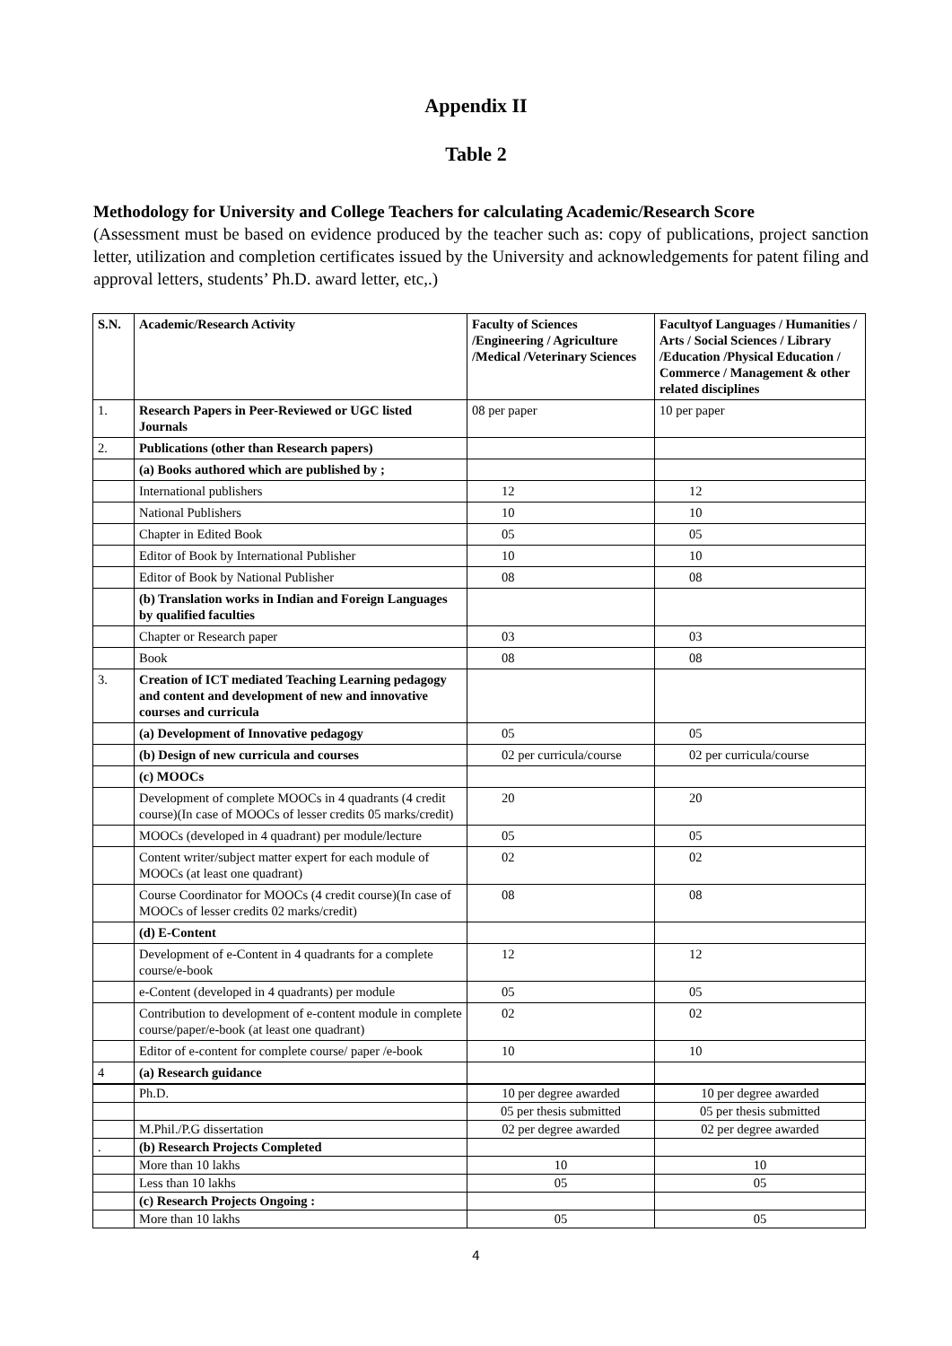Appendix II
Table 2
Methodology for University and College Teachers for calculating Academic/Research Score
(Assessment must be based on evidence produced by the teacher such as: copy of publications, project sanction letter, utilization and completion certificates issued by the University and acknowledgements for patent filing and approval letters, students’ Ph.D. award letter, etc,.)
| S.N. | Academic/Research Activity | Faculty of Sciences /Engineering / Agriculture /Medical /Veterinary Sciences | Facultyof Languages / Humanities / Arts / Social Sciences / Library /Education /Physical Education / Commerce / Management & other related disciplines |
| --- | --- | --- | --- |
| 1. | Research Papers in Peer-Reviewed or UGC listed Journals | 08 per paper | 10 per paper |
| 2. | Publications (other than Research papers) | | |
| | (a) Books authored which are published by ; | | |
| | International publishers | 12 | 12 |
| | National Publishers | 10 | 10 |
| | Chapter in Edited Book | 05 | 05 |
| | Editor of Book by International Publisher | 10 | 10 |
| | Editor of Book by National Publisher | 08 | 08 |
| | (b) Translation works in Indian and Foreign Languages by qualified faculties | | |
| | Chapter or Research paper | 03 | 03 |
| | Book | 08 | 08 |
| 3. | Creation of ICT mediated Teaching Learning pedagogy and content and development of new and innovative courses and curricula | | |
| | (a) Development of Innovative pedagogy | 05 | 05 |
| | (b) Design of new curricula and courses | 02 per curricula/course | 02 per curricula/course |
| | (c) MOOCs | | |
| | Development of complete MOOCs in 4 quadrants (4 credit course)(In case of MOOCs of lesser credits 05 marks/credit) | 20 | 20 |
| | MOOCs (developed in 4 quadrant) per module/lecture | 05 | 05 |
| | Content writer/subject matter expert for each module of MOOCs (at least one quadrant) | 02 | 02 |
| | Course Coordinator for MOOCs (4 credit course)(In case of MOOCs of lesser credits 02 marks/credit) | 08 | 08 |
| | (d) E-Content | | |
| | Development of e-Content in 4 quadrants for a complete course/e-book | 12 | 12 |
| | e-Content (developed in 4 quadrants) per module | 05 | 05 |
| | Contribution to development of e-content module in complete course/paper/e-book (at least one quadrant) | 02 | 02 |
| | Editor of e-content for complete course/ paper /e-book | 10 | 10 |
| 4 | (a) Research guidance | | |
| | Ph.D. | 10 per degree awarded | 10 per degree awarded |
| | | 05 per thesis submitted | 05 per thesis submitted |
| | M.Phil./P.G dissertation | 02 per degree awarded | 02 per degree awarded |
| . | (b) Research Projects Completed | | |
| | More than 10 lakhs | 10 | 10 |
| | Less than 10 lakhs | 05 | 05 |
| | (c) Research Projects Ongoing : | | |
| | More than 10 lakhs | 05 | 05 |
4